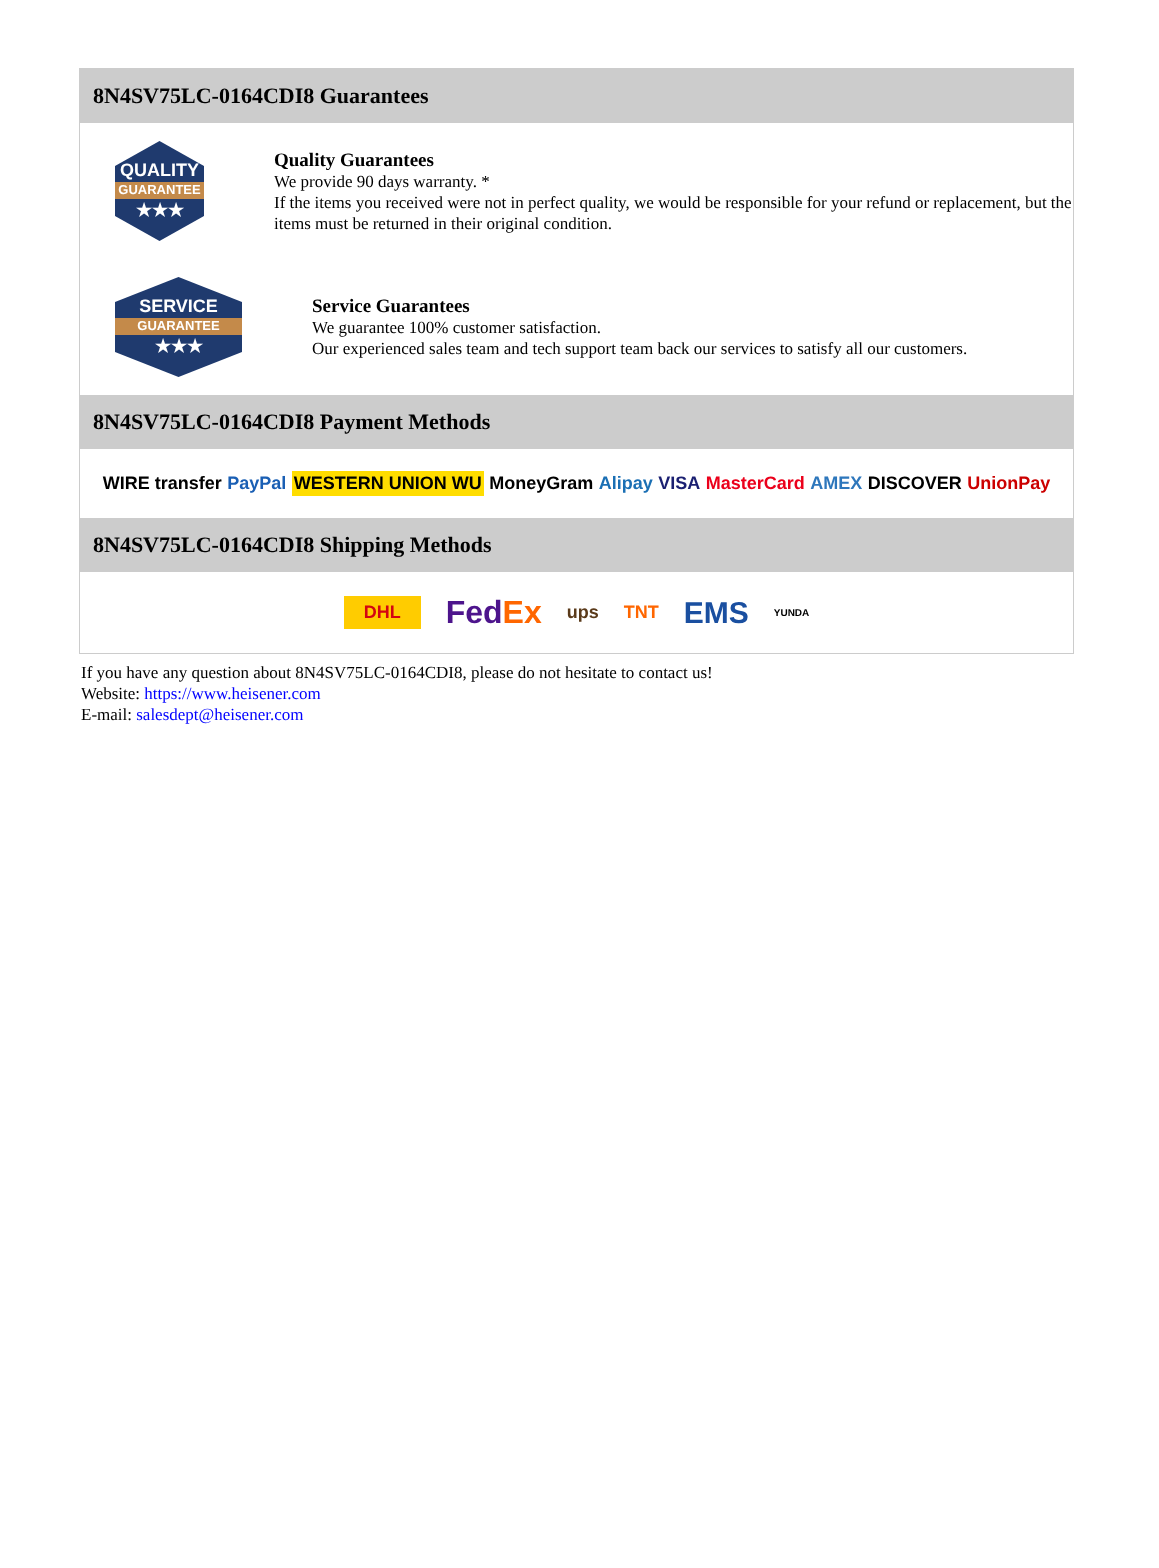8N4SV75LC-0164CDI8 Guarantees
QUALITY
GUARANTEE
★★★
Quality Guarantees
We provide 90 days warranty. *
If the items you received were not in perfect quality, we would be responsible for your refund or replacement, but the items must be returned in their original condition.
SERVICE
GUARANTEE
★★★
Service Guarantees
We guarantee 100% customer satisfaction.
Our experienced sales team and tech support team back our services to satisfy all our customers.
8N4SV75LC-0164CDI8 Payment Methods
WIRE transfer PayPal WESTERN UNION WU MoneyGram Alipay VISA MasterCard AMEX DISCOVER UnionPay
8N4SV75LC-0164CDI8 Shipping Methods
DHL FedEx ups TNT EMS YUNDA
If you have any question about 8N4SV75LC-0164CDI8, please do not hesitate to contact us!
Website: https://www.heisener.com
E-mail: salesdept@heisener.com